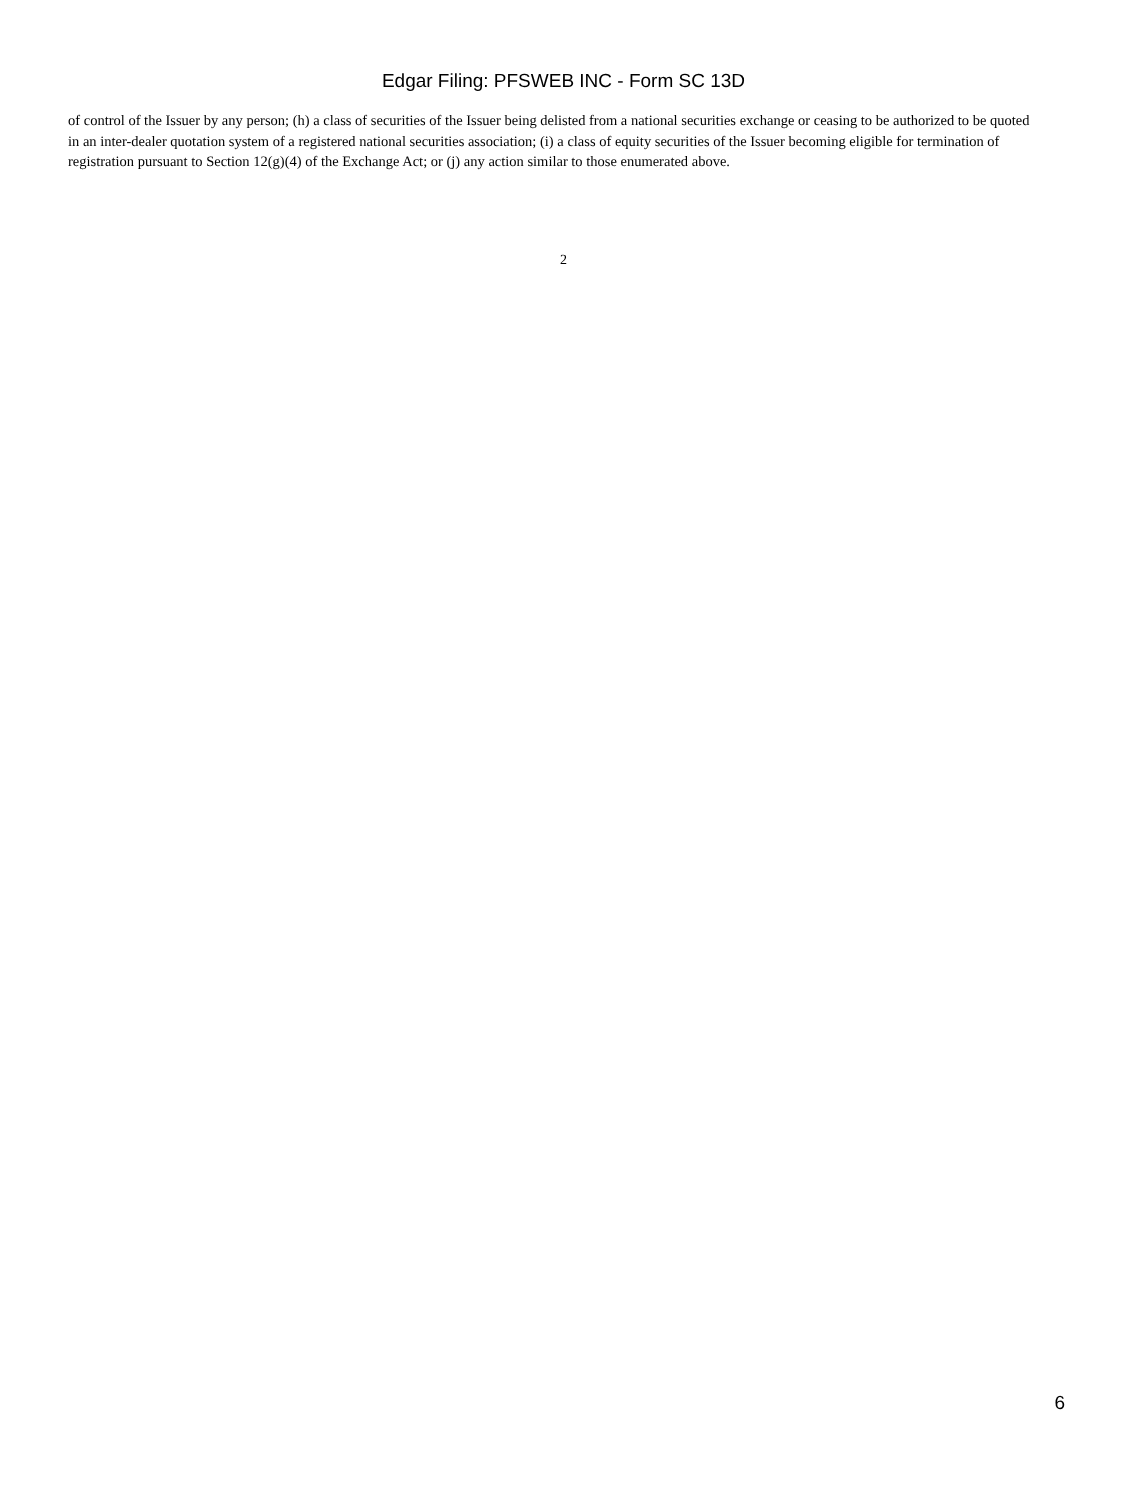Edgar Filing: PFSWEB INC - Form SC 13D
of control of the Issuer by any person; (h) a class of securities of the Issuer being delisted from a national securities exchange or ceasing to be authorized to be quoted in an inter-dealer quotation system of a registered national securities association; (i) a class of equity securities of the Issuer becoming eligible for termination of registration pursuant to Section 12(g)(4) of the Exchange Act; or (j) any action similar to those enumerated above.
2
6